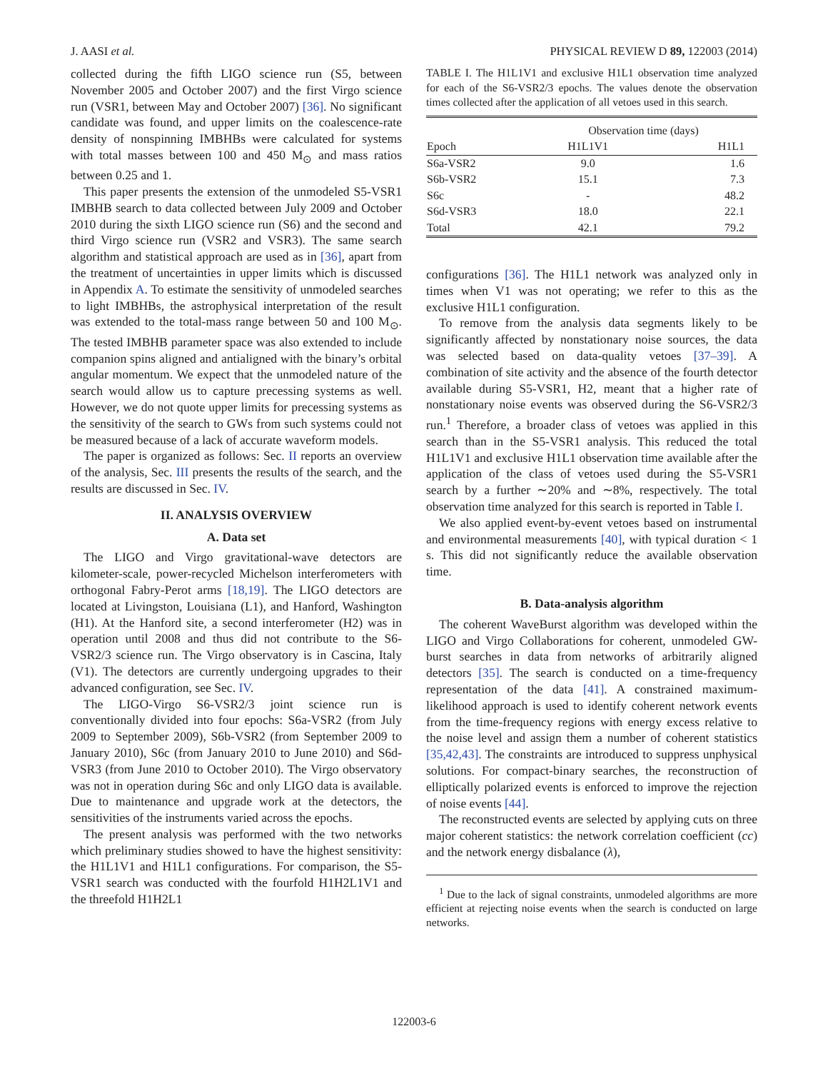J. AASI et al. PHYSICAL REVIEW D 89, 122003 (2014)
collected during the fifth LIGO science run (S5, between November 2005 and October 2007) and the first Virgo science run (VSR1, between May and October 2007) [36]. No significant candidate was found, and upper limits on the coalescence-rate density of nonspinning IMBHBs were calculated for systems with total masses between 100 and 450 M<sub>⊙</sub> and mass ratios between 0.25 and 1.
This paper presents the extension of the unmodeled S5-VSR1 IMBHB search to data collected between July 2009 and October 2010 during the sixth LIGO science run (S6) and the second and third Virgo science run (VSR2 and VSR3). The same search algorithm and statistical approach are used as in [36], apart from the treatment of uncertainties in upper limits which is discussed in Appendix A. To estimate the sensitivity of unmodeled searches to light IMBHBs, the astrophysical interpretation of the result was extended to the total-mass range between 50 and 100 M<sub>⊙</sub>. The tested IMBHB parameter space was also extended to include companion spins aligned and antialigned with the binary’s orbital angular momentum. We expect that the unmodeled nature of the search would allow us to capture precessing systems as well. However, we do not quote upper limits for precessing systems as the sensitivity of the search to GWs from such systems could not be measured because of a lack of accurate waveform models.
The paper is organized as follows: Sec. II reports an overview of the analysis, Sec. III presents the results of the search, and the results are discussed in Sec. IV.
II. ANALYSIS OVERVIEW
A. Data set
The LIGO and Virgo gravitational-wave detectors are kilometer-scale, power-recycled Michelson interferometers with orthogonal Fabry-Perot arms [18,19]. The LIGO detectors are located at Livingston, Louisiana (L1), and Hanford, Washington (H1). At the Hanford site, a second interferometer (H2) was in operation until 2008 and thus did not contribute to the S6-VSR2/3 science run. The Virgo observatory is in Cascina, Italy (V1). The detectors are currently undergoing upgrades to their advanced configuration, see Sec. IV.
The LIGO-Virgo S6-VSR2/3 joint science run is conventionally divided into four epochs: S6a-VSR2 (from July 2009 to September 2009), S6b-VSR2 (from September 2009 to January 2010), S6c (from January 2010 to June 2010) and S6d-VSR3 (from June 2010 to October 2010). The Virgo observatory was not in operation during S6c and only LIGO data is available. Due to maintenance and upgrade work at the detectors, the sensitivities of the instruments varied across the epochs.
The present analysis was performed with the two networks which preliminary studies showed to have the highest sensitivity: the H1L1V1 and H1L1 configurations. For comparison, the S5-VSR1 search was conducted with the fourfold H1H2L1V1 and the threefold H1H2L1
TABLE I. The H1L1V1 and exclusive H1L1 observation time analyzed for each of the S6-VSR2/3 epochs. The values denote the observation times collected after the application of all vetoes used in this search.
| | Observation time (days) | |
| --- | --- | --- |
| Epoch | H1L1V1 | H1L1 |
| S6a-VSR2 | 9.0 | 1.6 |
| S6b-VSR2 | 15.1 | 7.3 |
| S6c | - | 48.2 |
| S6d-VSR3 | 18.0 | 22.1 |
| Total | 42.1 | 79.2 |
configurations [36]. The H1L1 network was analyzed only in times when V1 was not operating; we refer to this as the exclusive H1L1 configuration.
To remove from the analysis data segments likely to be significantly affected by nonstationary noise sources, the data was selected based on data-quality vetoes [37–39]. A combination of site activity and the absence of the fourth detector available during S5-VSR1, H2, meant that a higher rate of nonstationary noise events was observed during the S6-VSR2/3 run.<sup>1</sup> Therefore, a broader class of vetoes was applied in this search than in the S5-VSR1 analysis. This reduced the total H1L1V1 and exclusive H1L1 observation time available after the application of the class of vetoes used during the S5-VSR1 search by a further ∼20% and ∼8%, respectively. The total observation time analyzed for this search is reported in Table I.
We also applied event-by-event vetoes based on instrumental and environmental measurements [40], with typical duration < 1 s. This did not significantly reduce the available observation time.
B. Data-analysis algorithm
The coherent WaveBurst algorithm was developed within the LIGO and Virgo Collaborations for coherent, unmodeled GW-burst searches in data from networks of arbitrarily aligned detectors [35]. The search is conducted on a time-frequency representation of the data [41]. A constrained maximum-likelihood approach is used to identify coherent network events from the time-frequency regions with energy excess relative to the noise level and assign them a number of coherent statistics [35,42,43]. The constraints are introduced to suppress unphysical solutions. For compact-binary searches, the reconstruction of elliptically polarized events is enforced to improve the rejection of noise events [44].
The reconstructed events are selected by applying cuts on three major coherent statistics: the network correlation coefficient (cc) and the network energy disbalance (λ),
<sup>1</sup> Due to the lack of signal constraints, unmodeled algorithms are more efficient at rejecting noise events when the search is conducted on large networks.
122003-6